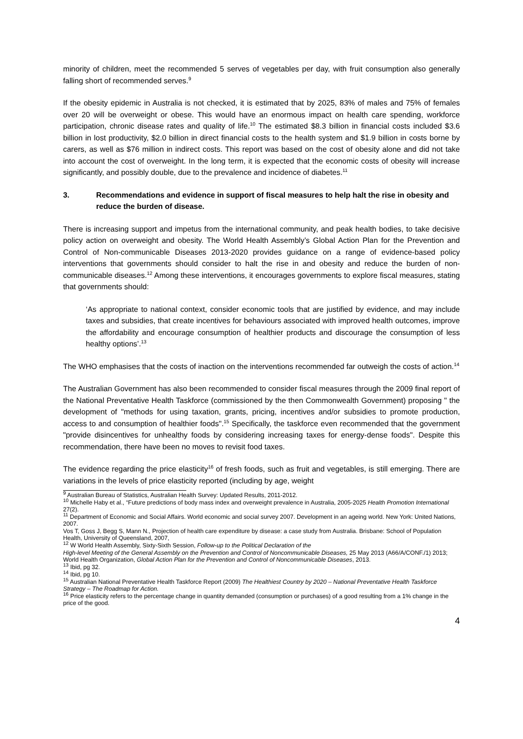minority of children, meet the recommended 5 serves of vegetables per day, with fruit consumption also generally falling short of recommended serves.<sup>9</sup>
If the obesity epidemic in Australia is not checked, it is estimated that by 2025, 83% of males and 75% of females over 20 will be overweight or obese. This would have an enormous impact on health care spending, workforce participation, chronic disease rates and quality of life.<sup>10</sup> The estimated $8.3 billion in financial costs included $3.6 billion in lost productivity, $2.0 billion in direct financial costs to the health system and $1.9 billion in costs borne by carers, as well as $76 million in indirect costs. This report was based on the cost of obesity alone and did not take into account the cost of overweight. In the long term, it is expected that the economic costs of obesity will increase significantly, and possibly double, due to the prevalence and incidence of diabetes.<sup>11</sup>
3. Recommendations and evidence in support of fiscal measures to help halt the rise in obesity and reduce the burden of disease.
There is increasing support and impetus from the international community, and peak health bodies, to take decisive policy action on overweight and obesity. The World Health Assembly’s Global Action Plan for the Prevention and Control of Non-communicable Diseases 2013-2020 provides guidance on a range of evidence-based policy interventions that governments should consider to halt the rise in and obesity and reduce the burden of non-communicable diseases.<sup>12</sup> Among these interventions, it encourages governments to explore fiscal measures, stating that governments should:
‘As appropriate to national context, consider economic tools that are justified by evidence, and may include taxes and subsidies, that create incentives for behaviours associated with improved health outcomes, improve the affordability and encourage consumption of healthier products and discourage the consumption of less healthy options’.<sup>13</sup>
The WHO emphasises that the costs of inaction on the interventions recommended far outweigh the costs of action.<sup>14</sup>
The Australian Government has also been recommended to consider fiscal measures through the 2009 final report of the National Preventative Health Taskforce (commissioned by the then Commonwealth Government) proposing " the development of "methods for using taxation, grants, pricing, incentives and/or subsidies to promote production, access to and consumption of healthier foods".<sup>15</sup> Specifically, the taskforce even recommended that the government "provide disincentives for unhealthy foods by considering increasing taxes for energy-dense foods". Despite this recommendation, there have been no moves to revisit food taxes.
The evidence regarding the price elasticity<sup>16</sup> of fresh foods, such as fruit and vegetables, is still emerging. There are variations in the levels of price elasticity reported (including by age, weight
<sup>9</sup> Australian Bureau of Statistics, Australian Health Survey: Updated Results, 2011-2012.
<sup>10</sup> Michelle Haby et al., “Future predictions of body mass index and overweight prevalence in Australia, 2005-2025 Health Promotion International 27(2).
<sup>11</sup> Department of Economic and Social Affairs. World economic and social survey 2007. Development in an ageing world. New York: United Nations, 2007.
Vos T, Goss J, Begg S, Mann N., Projection of health care expenditure by disease: a case study from Australia. Brisbane: School of Population Health, University of Queensland, 2007,
<sup>12</sup> W World Health Assembly, Sixty-Sixth Session, Follow-up to the Political Declaration of the
High-level Meeting of the General Assembly on the Prevention and Control of Noncommunicable Diseases, 25 May 2013 (A66/A/CONF./1) 2013; World Health Organization, Global Action Plan for the Prevention and Control of Noncommunicable Diseases, 2013.
<sup>13</sup> Ibid, pg 32.
<sup>14</sup> Ibid, pg 10.
<sup>15</sup> Australian National Preventative Health Taskforce Report (2009) The Healthiest Country by 2020 – National Preventative Health Taskforce Strategy – The Roadmap for Action.
<sup>16</sup> Price elasticity refers to the percentage change in quantity demanded (consumption or purchases) of a good resulting from a 1% change in the price of the good.
4